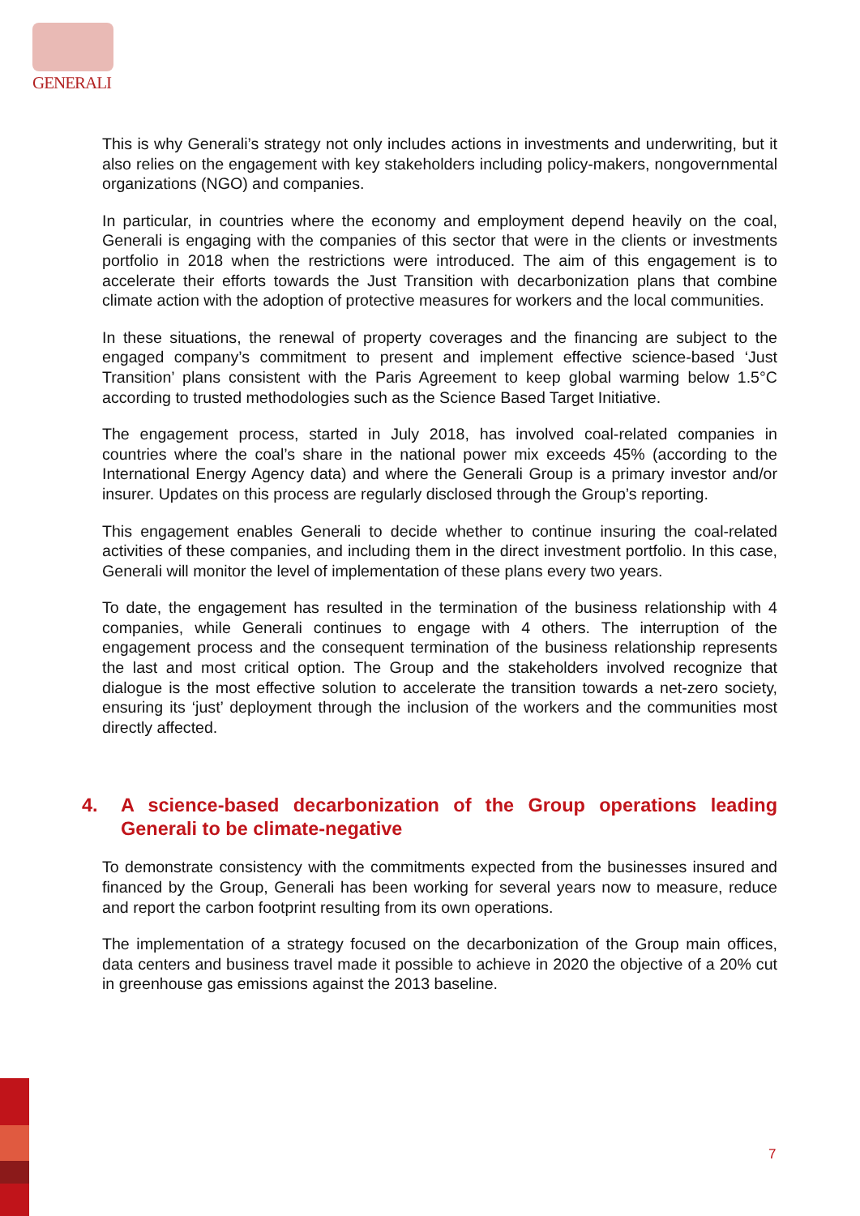GENERALI
This is why Generali’s strategy not only includes actions in investments and underwriting, but it also relies on the engagement with key stakeholders including policy-makers, nongovernmental organizations (NGO) and companies.
In particular, in countries where the economy and employment depend heavily on the coal, Generali is engaging with the companies of this sector that were in the clients or investments portfolio in 2018 when the restrictions were introduced. The aim of this engagement is to accelerate their efforts towards the Just Transition with decarbonization plans that combine climate action with the adoption of protective measures for workers and the local communities.
In these situations, the renewal of property coverages and the financing are subject to the engaged company’s commitment to present and implement effective science-based ‘Just Transition’ plans consistent with the Paris Agreement to keep global warming below 1.5°C according to trusted methodologies such as the Science Based Target Initiative.
The engagement process, started in July 2018, has involved coal-related companies in countries where the coal’s share in the national power mix exceeds 45% (according to the International Energy Agency data) and where the Generali Group is a primary investor and/or insurer. Updates on this process are regularly disclosed through the Group’s reporting.
This engagement enables Generali to decide whether to continue insuring the coal-related activities of these companies, and including them in the direct investment portfolio. In this case, Generali will monitor the level of implementation of these plans every two years.
To date, the engagement has resulted in the termination of the business relationship with 4 companies, while Generali continues to engage with 4 others. The interruption of the engagement process and the consequent termination of the business relationship represents the last and most critical option. The Group and the stakeholders involved recognize that dialogue is the most effective solution to accelerate the transition towards a net-zero society, ensuring its ‘just’ deployment through the inclusion of the workers and the communities most directly affected.
4. A science-based decarbonization of the Group operations leading Generali to be climate-negative
To demonstrate consistency with the commitments expected from the businesses insured and financed by the Group, Generali has been working for several years now to measure, reduce and report the carbon footprint resulting from its own operations.
The implementation of a strategy focused on the decarbonization of the Group main offices, data centers and business travel made it possible to achieve in 2020 the objective of a 20% cut in greenhouse gas emissions against the 2013 baseline.
7